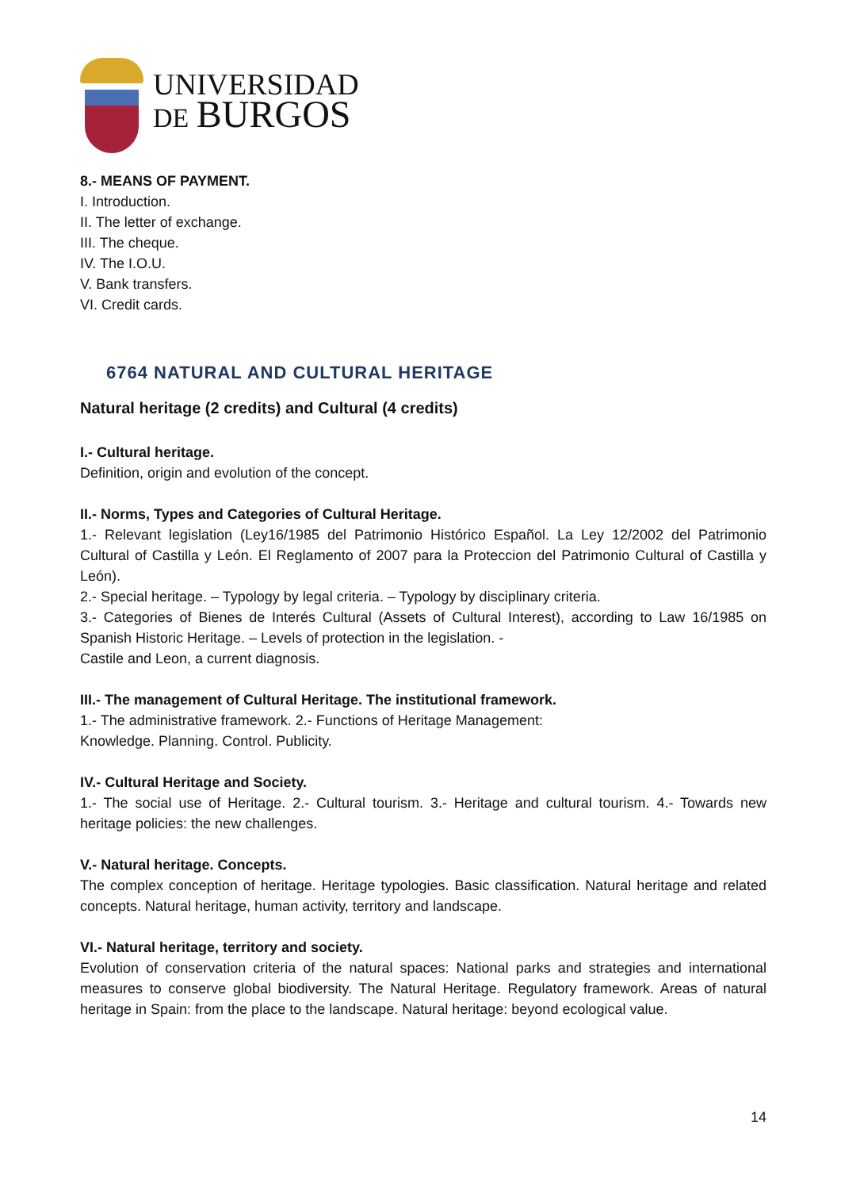UNIVERSIDAD
DE BURGOS
8.- MEANS OF PAYMENT.
I. Introduction.
II. The letter of exchange.
III. The cheque.
IV. The I.O.U.
V. Bank transfers.
VI. Credit cards.
6764 NATURAL AND CULTURAL HERITAGE
Natural heritage (2 credits) and Cultural (4 credits)
I.- Cultural heritage.
Definition, origin and evolution of the concept.
II.- Norms, Types and Categories of Cultural Heritage.
1.- Relevant legislation (Ley16/1985 del Patrimonio Histórico Español. La Ley 12/2002 del Patrimonio Cultural of Castilla y León. El Reglamento of 2007 para la Proteccion del Patrimonio Cultural of Castilla y León).
2.- Special heritage. – Typology by legal criteria. – Typology by disciplinary criteria.
3.- Categories of Bienes de Interés Cultural (Assets of Cultural Interest), according to Law 16/1985 on Spanish Historic Heritage. – Levels of protection in the legislation. -
Castile and Leon, a current diagnosis.
III.- The management of Cultural Heritage. The institutional framework.
1.- The administrative framework. 2.- Functions of Heritage Management:
Knowledge. Planning. Control. Publicity.
IV.- Cultural Heritage and Society.
1.- The social use of Heritage. 2.- Cultural tourism. 3.- Heritage and cultural tourism. 4.- Towards new heritage policies: the new challenges.
V.- Natural heritage. Concepts.
The complex conception of heritage. Heritage typologies. Basic classification. Natural heritage and related concepts. Natural heritage, human activity, territory and landscape.
VI.- Natural heritage, territory and society.
Evolution of conservation criteria of the natural spaces: National parks and strategies and international measures to conserve global biodiversity. The Natural Heritage. Regulatory framework. Areas of natural heritage in Spain: from the place to the landscape. Natural heritage: beyond ecological value.
14